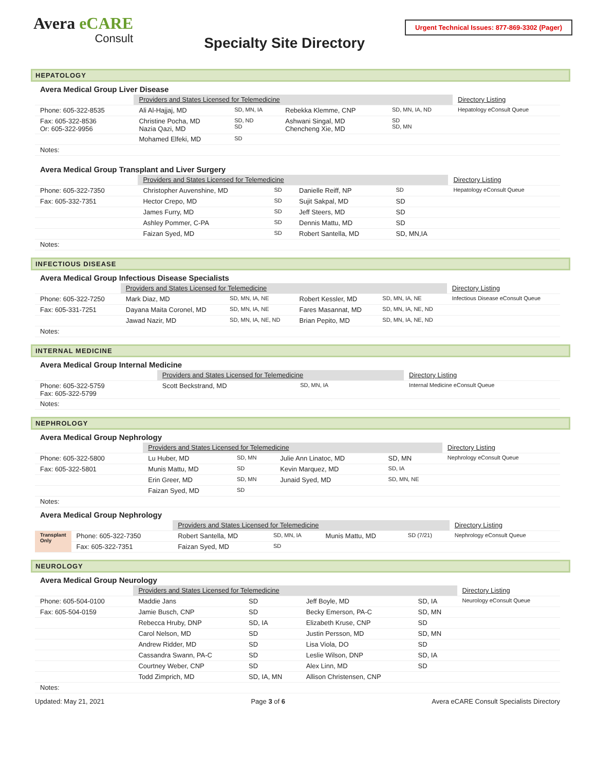Avera eCARE
Consult
Specialty Site Directory
Urgent Technical Issues: 877-869-3302 (Pager)
HEPATOLOGY
Avera Medical Group Liver Disease
| | Providers and States Licensed for Telemedicine | | | | Directory Listing |
| Phone: 605-322-8535 | Ali Al-Hajjaj, MD | SD, MN, IA | Rebekka Klemme, CNP | SD, MN, IA, ND | Hepatology eConsult Queue |
| Fax: 605-322-8536 Or: 605-322-9956 | Christine Pocha, MD Nazia Qazi, MD | SD, ND SD | Ashwani Singal, MD Chencheng Xie, MD | SD SD, MN | |
| | Mohamed Elfeki, MD | SD | | | |
| Notes: | | | | | |
Avera Medical Group Transplant and Liver Surgery
| | Providers and States Licensed for Telemedicine | | | | Directory Listing |
| Phone: 605-322-7350 | Christopher Auvenshine, MD | SD | Danielle Reiff, NP | SD | Hepatology eConsult Queue |
| Fax: 605-332-7351 | Hector Crepo, MD | SD | Sujit Sakpal, MD | SD | |
| | James Furry, MD | SD | Jeff Steers, MD | SD | |
| | Ashley Pommer, C-PA | SD | Dennis Mattu, MD | SD | |
| | Faizan Syed, MD | SD | Robert Santella, MD | SD, MN,IA | |
| Notes: | | | | | |
INFECTIOUS DISEASE
Avera Medical Group Infectious Disease Specialists
| | Providers and States Licensed for Telemedicine | | | | Directory Listing |
| Phone: 605-322-7250 | Mark Diaz, MD | SD, MN, IA, NE | Robert Kessler, MD | SD, MN, IA, NE | Infectious Disease eConsult Queue |
| Fax: 605-331-7251 | Dayana Maita Coronel, MD | SD, MN, IA, NE | Fares Masannat, MD | SD, MN, IA, NE, ND | |
| | Jawad Nazir, MD | SD, MN, IA, NE, ND | Brian Pepito, MD | SD, MN, IA, NE, ND | |
| Notes: | | | | | |
INTERNAL MEDICINE
Avera Medical Group Internal Medicine
| | Providers and States Licensed for Telemedicine | | | | Directory Listing |
| Phone: 605-322-5759 Fax: 605-322-5799 | Scott Beckstrand, MD | SD, MN, IA | | | Internal Medicine eConsult Queue |
| Notes: | | | | | |
NEPHROLOGY
Avera Medical Group Nephrology
| | Providers and States Licensed for Telemedicine | | | | Directory Listing |
| Phone: 605-322-5800 | Lu Huber, MD | SD, MN | Julie Ann Linatoc, MD | SD, MN | Nephrology eConsult Queue |
| Fax: 605-322-5801 | Munis Mattu, MD | SD | Kevin Marquez, MD | SD, IA | |
| | Erin Greer, MD | SD, MN | Junaid Syed, MD | SD, MN, NE | |
| | Faizan Syed, MD | SD | | | |
| Notes: | | | | | |
Avera Medical Group Nephrology
| | | Providers and States Licensed for Telemedicine | | | | Directory Listing |
| Transplant Only | Phone: 605-322-7350 | Robert Santella, MD | SD, MN, IA | Munis Mattu, MD | SD (7/21) | Nephrology eConsult Queue |
| | Fax: 605-322-7351 | Faizan Syed, MD | SD | | | |
NEUROLOGY
Avera Medical Group Neurology
| | Providers and States Licensed for Telemedicine | | | | Directory Listing |
| Phone: 605-504-0100 | Maddie Jans | SD | Jeff Boyle, MD | SD, IA | Neurology eConsult Queue |
| Fax: 605-504-0159 | Jamie Busch, CNP | SD | Becky Emerson, PA-C | SD, MN | |
| | Rebecca Hruby, DNP | SD, IA | Elizabeth Kruse, CNP | SD | |
| | Carol Nelson, MD | SD | Justin Persson, MD | SD, MN | |
| | Andrew Ridder, MD | SD | Lisa Viola, DO | SD | |
| | Cassandra Swann, PA-C | SD | Leslie Wilson, DNP | SD, IA | |
| | Courtney Weber, CNP | SD | Alex Linn, MD | SD | |
| | Todd Zimprich, MD | SD, IA, MN | Allison Christensen, CNP | | |
| Notes: | | | | | |
Updated: May 21, 2021 Page 3 of 6 Avera eCARE Consult Specialists Directory